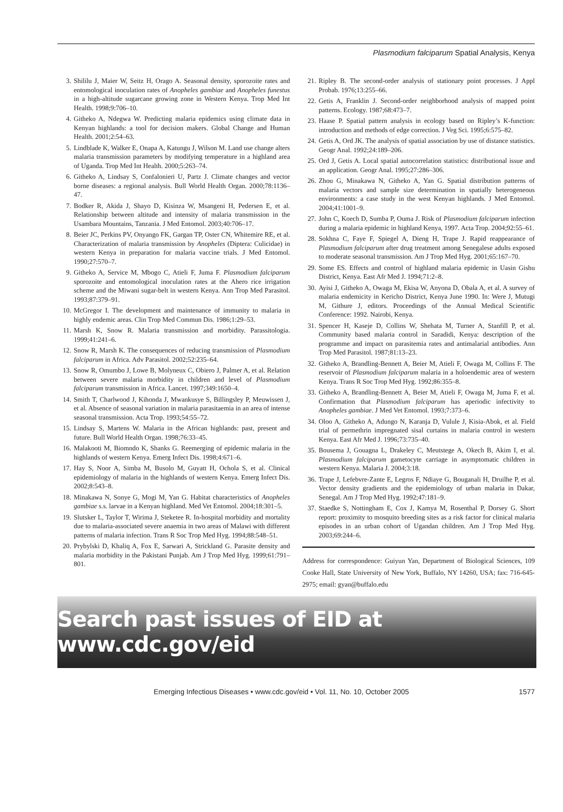Plasmodium falciparum Spatial Analysis, Kenya
3. Shililu J, Maier W, Seitz H, Orago A. Seasonal density, sporozoite rates and entomological inoculation rates of Anopheles gambiae and Anopheles funestus in a high-altitude sugarcane growing zone in Western Kenya. Trop Med Int Health. 1998;9:706–10.
4. Githeko A, Ndegwa W. Predicting malaria epidemics using climate data in Kenyan highlands: a tool for decision makers. Global Change and Human Health. 2001;2:54–63.
5. Lindblade K, Walker E, Onapa A, Katungu J, Wilson M. Land use change alters malaria transmission parameters by modifying temperature in a highland area of Uganda. Trop Med Int Health. 2000;5:263–74.
6. Githeko A, Lindsay S, Confalonieri U, Partz J. Climate changes and vector borne diseases: a regional analysis. Bull World Health Organ. 2000;78:1136–47.
7. Bodker R, Akida J, Shayo D, Kisinza W, Msangeni H, Pedersen E, et al. Relationship between altitude and intensity of malaria transmission in the Usambara Mountains, Tanzania. J Med Entomol. 2003;40:706–17.
8. Beier JC, Perkins PV, Onyango FK, Gargan TP, Oster CN, Whitemire RE, et al. Characterization of malaria transmission by Anopheles (Diptera: Culicidae) in western Kenya in preparation for malaria vaccine trials. J Med Entomol. 1990;27:570–7.
9. Githeko A, Service M, Mbogo C, Atieli F, Juma F. Plasmodium falciparum sporozoite and entomological inoculation rates at the Ahero rice irrigation scheme and the Miwani sugar-belt in western Kenya. Ann Trop Med Parasitol. 1993;87:379–91.
10. McGregor I. The development and maintenance of immunity to malaria in highly endemic areas. Clin Trop Med Commun Dis. 1986;1:29–53.
11. Marsh K, Snow R. Malaria transmission and morbidity. Parassitologia. 1999;41:241–6.
12. Snow R, Marsh K. The consequences of reducing transmission of Plasmodium falciparum in Africa. Adv Parasitol. 2002;52:235–64.
13. Snow R, Omumbo J, Lowe B, Molyneux C, Obiero J, Palmer A, et al. Relation between severe malaria morbidity in children and level of Plasmodium falciparum transmission in Africa. Lancet. 1997;349:1650–4.
14. Smith T, Charlwood J, Kihonda J, Mwankusye S, Billingsley P, Meuwissen J, et al. Absence of seasonal variation in malaria parasitaemia in an area of intense seasonal transmission. Acta Trop. 1993;54:55–72.
15. Lindsay S, Martens W. Malaria in the African highlands: past, present and future. Bull World Health Organ. 1998;76:33–45.
16. Malakooti M, Biomndo K, Shanks G. Reemerging of epidemic malaria in the highlands of western Kenya. Emerg Infect Dis. 1998;4:671–6.
17. Hay S, Noor A, Simba M, Busolo M, Guyatt H, Ochola S, et al. Clinical epidemiology of malaria in the highlands of western Kenya. Emerg Infect Dis. 2002;8:543–8.
18. Minakawa N, Sonye G, Mogi M, Yan G. Habitat characteristics of Anopheles gambiae s.s. larvae in a Kenyan highland. Med Vet Entomol. 2004;18:301–5.
19. Slutsker L, Taylor T, Wirima J, Steketee R. In-hospital morbidity and mortality due to malaria-associated severe anaemia in two areas of Malawi with different patterns of malaria infection. Trans R Soc Trop Med Hyg. 1994;88:548–51.
20. Prybylski D, Khaliq A, Fox E, Sarwari A, Strickland G. Parasite density and malaria morbidity in the Pakistani Punjab. Am J Trop Med Hyg. 1999;61:791–801.
21. Ripley B. The second-order analysis of stationary point processes. J Appl Probab. 1976;13:255–66.
22. Getis A, Franklin J. Second-order neighborhood analysis of mapped point patterns. Ecology. 1987;68:473–7.
23. Haase P. Spatial pattern analysis in ecology based on Ripley’s K-function: introduction and methods of edge correction. J Veg Sci. 1995;6:575–82.
24. Getis A, Ord JK. The analysis of spatial association by use of distance statistics. Geogr Anal. 1992;24:189–206.
25. Ord J, Getis A. Local spatial autocorrelation statistics: distributional issue and an application. Geogr Anal. 1995;27:286–306.
26. Zhou G, Minakawa N, Githeko A, Yan G. Spatial distribution patterns of malaria vectors and sample size determination in spatially heterogeneous environments: a case study in the west Kenyan highlands. J Med Entomol. 2004;41:1001–9.
27. John C, Koech D, Sumba P, Ouma J. Risk of Plasmodium falciparum infection during a malaria epidemic in highland Kenya, 1997. Acta Trop. 2004;92:55–61.
28. Sokhna C, Faye F, Spiegel A, Dieng H, Trape J. Rapid reappearance of Plasmodium falciparum after drug treatment among Senegalese adults exposed to moderate seasonal transmission. Am J Trop Med Hyg. 2001;65:167–70.
29. Some ES. Effects and control of highland malaria epidemic in Uasin Gishu District, Kenya. East Afr Med J. 1994;71:2–8.
30. Ayisi J, Githeko A, Owaga M, Ekisa W, Anyona D, Obala A, et al. A survey of malaria endemicity in Kericho District, Kenya June 1990. In: Were J, Mutugi M, Githure J, editors. Proceedings of the Annual Medical Scientific Conference: 1992. Nairobi, Kenya.
31. Spencer H, Kaseje D, Collins W, Shehata M, Turner A, Stanfill P, et al. Community based malaria control in Saradidi, Kenya: description of the programme and impact on parasitemia rates and antimalarial antibodies. Ann Trop Med Parasitol. 1987;81:13–23.
32. Githeko A, Brandling-Bennett A, Beier M, Atieli F, Owaga M, Collins F. The reservoir of Plasmodium falciparum malaria in a holoendemic area of western Kenya. Trans R Soc Trop Med Hyg. 1992;86:355–8.
33. Githeko A, Brandling-Bennett A, Beier M, Atieli F, Owaga M, Juma F, et al. Confirmation that Plasmodium falciparum has aperiodic infectivity to Anopheles gambiae. J Med Vet Entomol. 1993;7:373–6.
34. Oloo A, Githeko A, Adungo N, Karanja D, Vulule J, Kisia-Abok, et al. Field trial of permethrin impregnated sisal curtains in malaria control in western Kenya. East Afr Med J. 1996;73:735–40.
35. Bousema J, Gouagna L, Drakeley C, Meutstege A, Okech B, Akim I, et al. Plasmodium falciparum gametocyte carriage in asymptomatic children in western Kenya. Malaria J. 2004;3:18.
36. Trape J, Lefebvre-Zante E, Legros F, Ndiaye G, Bouganali H, Druilhe P, et al. Vector density gradients and the epidemiology of urban malaria in Dakar, Senegal. Am J Trop Med Hyg. 1992;47:181–9.
37. Staedke S, Nottingham E, Cox J, Kamya M, Rosenthal P, Dorsey G. Short report: proximity to mosquito breeding sites as a risk factor for clinical malaria episodes in an urban cohort of Ugandan children. Am J Trop Med Hyg. 2003;69:244–6.
Address for correspondence: Guiyun Yan, Department of Biological Sciences, 109 Cooke Hall, State University of New York, Buffalo, NY 14260, USA; fax: 716-645-2975; email: gyan@buffalo.edu
Search past issues of EID at www.cdc.gov/eid
Emerging Infectious Diseases • www.cdc.gov/eid • Vol. 11, No. 10, October 2005 1577